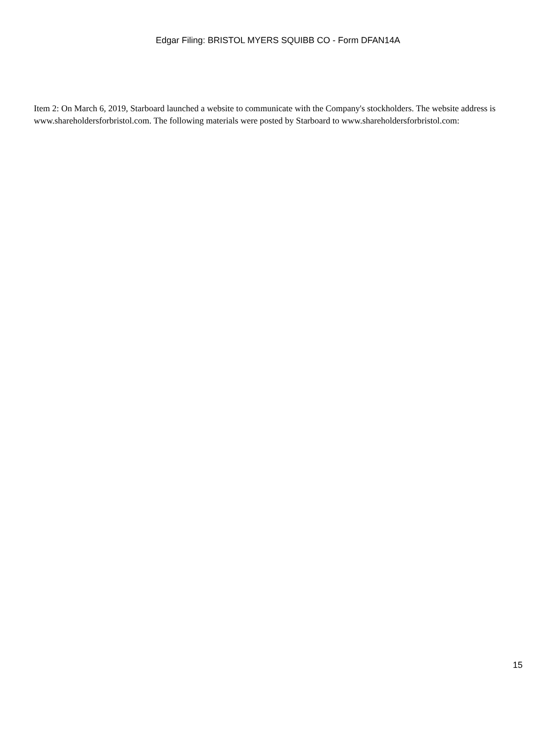Edgar Filing: BRISTOL MYERS SQUIBB CO - Form DFAN14A
Item 2: On March 6, 2019, Starboard launched a website to communicate with the Company's stockholders. The website address is www.shareholdersforbristol.com. The following materials were posted by Starboard to www.shareholdersforbristol.com:
15